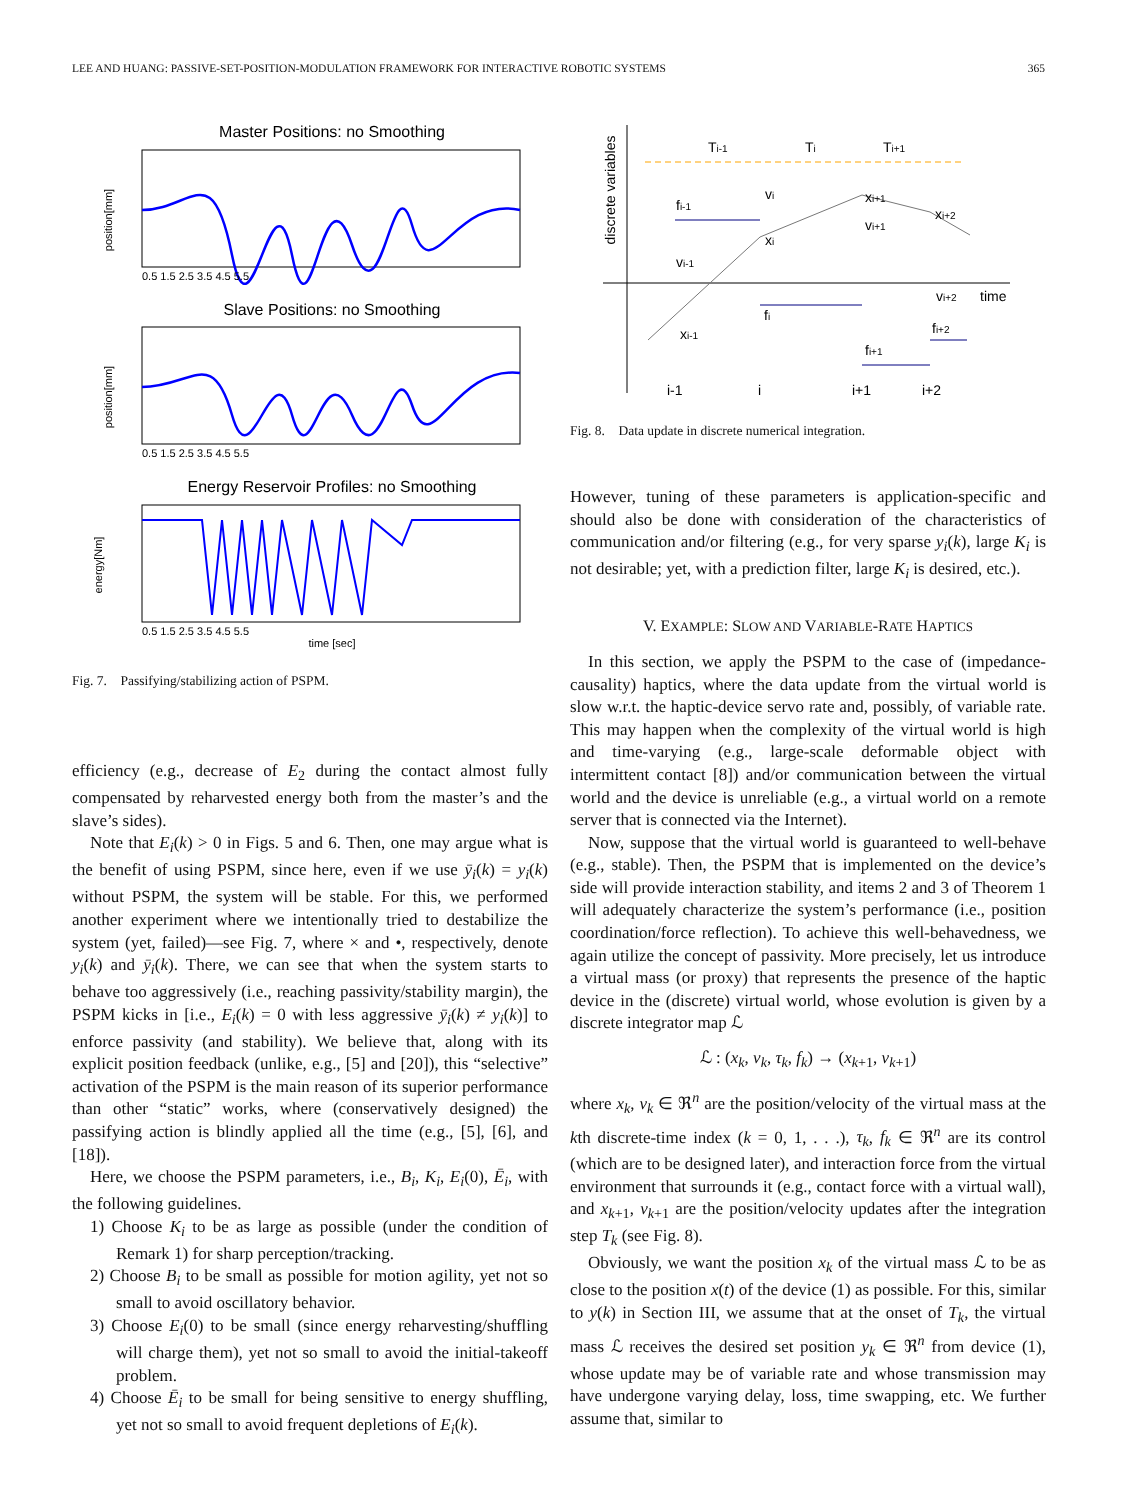LEE AND HUANG: PASSIVE-SET-POSITION-MODULATION FRAMEWORK FOR INTERACTIVE ROBOTIC SYSTEMS 365
Master Positions: no Smoothing
position[mm]
0.5 1.5 2.5 3.5 4.5 5.5
Slave Positions: no Smoothing
position[mm]
0.5 1.5 2.5 3.5 4.5 5.5
Energy Reservoir Profiles: no Smoothing
energy[Nm]
0.5 1.5 2.5 3.5 4.5 5.5
time [sec]
Fig. 7. Passifying/stabilizing action of PSPM.
efficiency (e.g., decrease of E<sub>2</sub> during the contact almost fully compensated by reharvested energy both from the master’s and the slave’s sides).
Note that E<sub>i</sub>(k) > 0 in Figs. 5 and 6. Then, one may argue what is the benefit of using PSPM, since here, even if we use ȳ<sub>i</sub>(k) = y<sub>i</sub>(k) without PSPM, the system will be stable. For this, we performed another experiment where we intentionally tried to destabilize the system (yet, failed)—see Fig. 7, where × and •, respectively, denote y<sub>i</sub>(k) and ȳ<sub>i</sub>(k). There, we can see that when the system starts to behave too aggressively (i.e., reaching passivity/stability margin), the PSPM kicks in [i.e., E<sub>i</sub>(k) = 0 with less aggressive ȳ<sub>i</sub>(k) ≠ y<sub>i</sub>(k)] to enforce passivity (and stability). We believe that, along with its explicit position feedback (unlike, e.g., [5] and [20]), this “selective” activation of the PSPM is the main reason of its superior performance than other “static” works, where (conservatively designed) the passifying action is blindly applied all the time (e.g., [5], [6], and [18]).
Here, we choose the PSPM parameters, i.e., B<sub>i</sub>, K<sub>i</sub>, E<sub>i</sub>(0), Ē<sub>i</sub>, with the following guidelines.
1) Choose K<sub>i</sub> to be as large as possible (under the condition of Remark 1) for sharp perception/tracking.
2) Choose B<sub>i</sub> to be small as possible for motion agility, yet not so small to avoid oscillatory behavior.
3) Choose E<sub>i</sub>(0) to be small (since energy reharvesting/shuffling will charge them), yet not so small to avoid the initial-takeoff problem.
4) Choose Ē<sub>i</sub> to be small for being sensitive to energy shuffling, yet not so small to avoid frequent depletions of E<sub>i</sub>(k).
discrete variables
Ti-1
Ti
Ti+1
fi-1
vi
xi
xi+1
xi+2
vi+1
vi-1
time
vi+2
fi
xi-1
fi+2
fi+1
i-1
i
i+1
i+2
Fig. 8. Data update in discrete numerical integration.
However, tuning of these parameters is application-specific and should also be done with consideration of the characteristics of communication and/or filtering (e.g., for very sparse y<sub>i</sub>(k), large K<sub>i</sub> is not desirable; yet, with a prediction filter, large K<sub>i</sub> is desired, etc.).
V. EXAMPLE: SLOW AND VARIABLE-RATE HAPTICS
In this section, we apply the PSPM to the case of (impedance-causality) haptics, where the data update from the virtual world is slow w.r.t. the haptic-device servo rate and, possibly, of variable rate. This may happen when the complexity of the virtual world is high and time-varying (e.g., large-scale deformable object with intermittent contact [8]) and/or communication between the virtual world and the device is unreliable (e.g., a virtual world on a remote server that is connected via the Internet).
Now, suppose that the virtual world is guaranteed to well-behave (e.g., stable). Then, the PSPM that is implemented on the device’s side will provide interaction stability, and items 2 and 3 of Theorem 1 will adequately characterize the system’s performance (i.e., position coordination/force reflection). To achieve this well-behavedness, we again utilize the concept of passivity. More precisely, let us introduce a virtual mass (or proxy) that represents the presence of the haptic device in the (discrete) virtual world, whose evolution is given by a discrete integrator map ℒ
ℒ : (x<sub>k</sub>, v<sub>k</sub>, τ<sub>k</sub>, f<sub>k</sub>) → (x<sub>k+1</sub>, v<sub>k+1</sub>)
where x<sub>k</sub>, v<sub>k</sub> ∈ ℜ<sup>n</sup> are the position/velocity of the virtual mass at the kth discrete-time index (k = 0, 1, . . .), τ<sub>k</sub>, f<sub>k</sub> ∈ ℜ<sup>n</sup> are its control (which are to be designed later), and interaction force from the virtual environment that surrounds it (e.g., contact force with a virtual wall), and x<sub>k+1</sub>, v<sub>k+1</sub> are the position/velocity updates after the integration step T<sub>k</sub> (see Fig. 8).
Obviously, we want the position x<sub>k</sub> of the virtual mass ℒ to be as close to the position x(t) of the device (1) as possible. For this, similar to y(k) in Section III, we assume that at the onset of T<sub>k</sub>, the virtual mass ℒ receives the desired set position y<sub>k</sub> ∈ ℜ<sup>n</sup> from device (1), whose update may be of variable rate and whose transmission may have undergone varying delay, loss, time swapping, etc. We further assume that, similar to